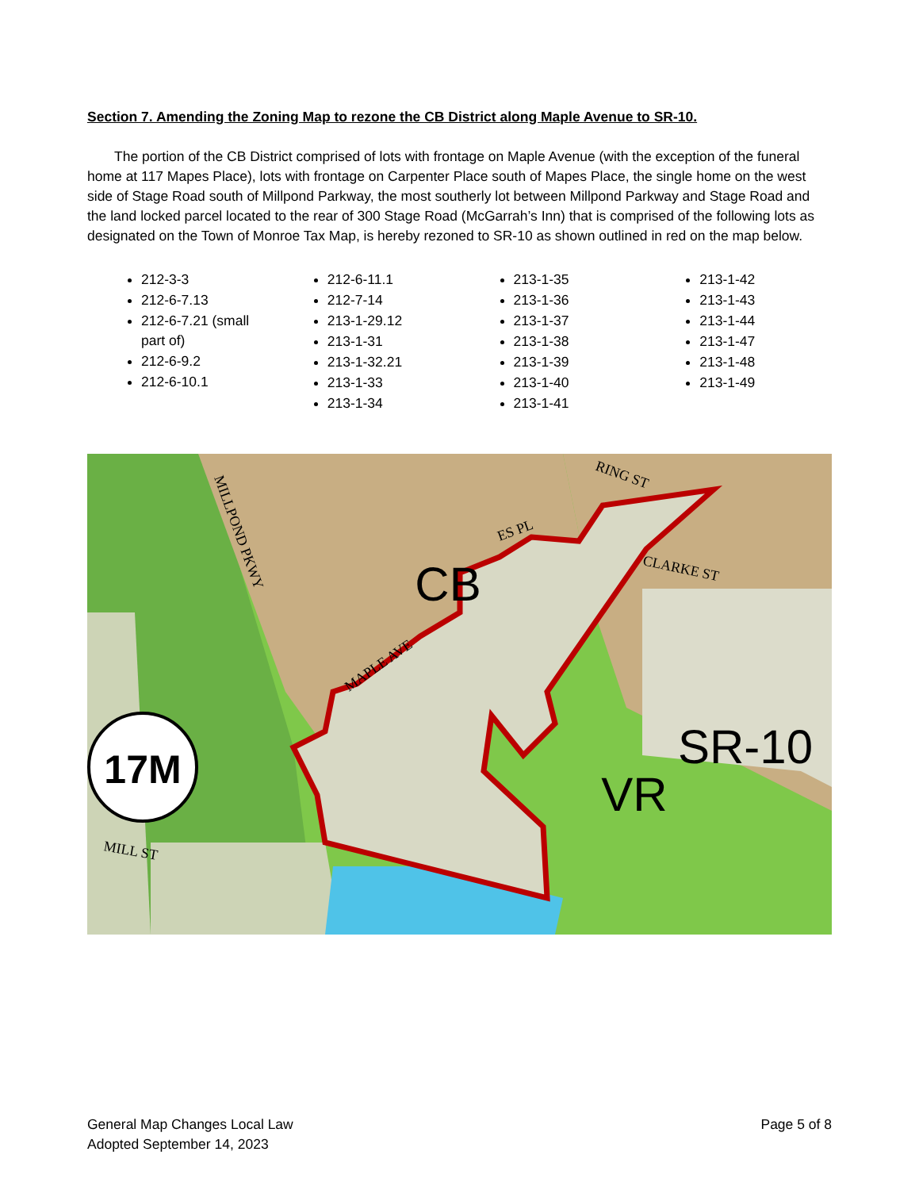Section 7. Amending the Zoning Map to rezone the CB District along Maple Avenue to SR-10.
The portion of the CB District comprised of lots with frontage on Maple Avenue (with the exception of the funeral home at 117 Mapes Place), lots with frontage on Carpenter Place south of Mapes Place, the single home on the west side of Stage Road south of Millpond Parkway, the most southerly lot between Millpond Parkway and Stage Road and the land locked parcel located to the rear of 300 Stage Road (McGarrah’s Inn) that is comprised of the following lots as designated on the Town of Monroe Tax Map, is hereby rezoned to SR-10 as shown outlined in red on the map below.
212-3-3
212-6-7.13
212-6-7.21 (small part of)
212-6-9.2
212-6-10.1
212-6-11.1
212-7-14
213-1-29.12
213-1-31
213-1-32.21
213-1-33
213-1-34
213-1-35
213-1-36
213-1-37
213-1-38
213-1-39
213-1-40
213-1-41
213-1-42
213-1-43
213-1-44
213-1-47
213-1-48
213-1-49
CB
SR-10
VR
17M
MAPLE AVE
MILLPOND PKWY
CLARKE ST
MILL ST
RING ST
ES PL
General Map Changes Local Law
Adopted September 14, 2023
Page 5 of 8